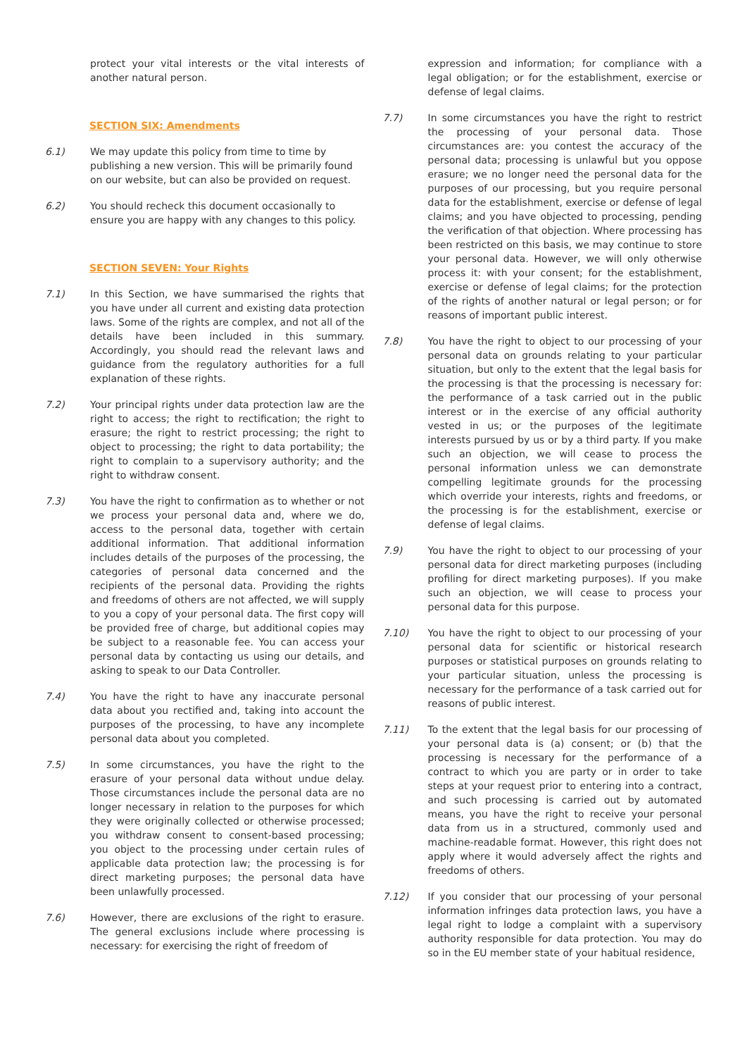protect your vital interests or the vital interests of another natural person.
SECTION SIX: Amendments
6.1) We may update this policy from time to time by publishing a new version. This will be primarily found on our website, but can also be provided on request.
6.2) You should recheck this document occasionally to ensure you are happy with any changes to this policy.
SECTION SEVEN: Your Rights
7.1) In this Section, we have summarised the rights that you have under all current and existing data protection laws. Some of the rights are complex, and not all of the details have been included in this summary. Accordingly, you should read the relevant laws and guidance from the regulatory authorities for a full explanation of these rights.
7.2) Your principal rights under data protection law are the right to access; the right to rectification; the right to erasure; the right to restrict processing; the right to object to processing; the right to data portability; the right to complain to a supervisory authority; and the right to withdraw consent.
7.3) You have the right to confirmation as to whether or not we process your personal data and, where we do, access to the personal data, together with certain additional information. That additional information includes details of the purposes of the processing, the categories of personal data concerned and the recipients of the personal data. Providing the rights and freedoms of others are not affected, we will supply to you a copy of your personal data. The first copy will be provided free of charge, but additional copies may be subject to a reasonable fee. You can access your personal data by contacting us using our details, and asking to speak to our Data Controller.
7.4) You have the right to have any inaccurate personal data about you rectified and, taking into account the purposes of the processing, to have any incomplete personal data about you completed.
7.5) In some circumstances, you have the right to the erasure of your personal data without undue delay. Those circumstances include the personal data are no longer necessary in relation to the purposes for which they were originally collected or otherwise processed; you withdraw consent to consent-based processing; you object to the processing under certain rules of applicable data protection law; the processing is for direct marketing purposes; the personal data have been unlawfully processed.
7.6) However, there are exclusions of the right to erasure. The general exclusions include where processing is necessary: for exercising the right of freedom of
expression and information; for compliance with a legal obligation; or for the establishment, exercise or defense of legal claims.
7.7) In some circumstances you have the right to restrict the processing of your personal data. Those circumstances are: you contest the accuracy of the personal data; processing is unlawful but you oppose erasure; we no longer need the personal data for the purposes of our processing, but you require personal data for the establishment, exercise or defense of legal claims; and you have objected to processing, pending the verification of that objection. Where processing has been restricted on this basis, we may continue to store your personal data. However, we will only otherwise process it: with your consent; for the establishment, exercise or defense of legal claims; for the protection of the rights of another natural or legal person; or for reasons of important public interest.
7.8) You have the right to object to our processing of your personal data on grounds relating to your particular situation, but only to the extent that the legal basis for the processing is that the processing is necessary for: the performance of a task carried out in the public interest or in the exercise of any official authority vested in us; or the purposes of the legitimate interests pursued by us or by a third party. If you make such an objection, we will cease to process the personal information unless we can demonstrate compelling legitimate grounds for the processing which override your interests, rights and freedoms, or the processing is for the establishment, exercise or defense of legal claims.
7.9) You have the right to object to our processing of your personal data for direct marketing purposes (including profiling for direct marketing purposes). If you make such an objection, we will cease to process your personal data for this purpose.
7.10) You have the right to object to our processing of your personal data for scientific or historical research purposes or statistical purposes on grounds relating to your particular situation, unless the processing is necessary for the performance of a task carried out for reasons of public interest.
7.11) To the extent that the legal basis for our processing of your personal data is (a) consent; or (b) that the processing is necessary for the performance of a contract to which you are party or in order to take steps at your request prior to entering into a contract, and such processing is carried out by automated means, you have the right to receive your personal data from us in a structured, commonly used and machine-readable format. However, this right does not apply where it would adversely affect the rights and freedoms of others.
7.12) If you consider that our processing of your personal information infringes data protection laws, you have a legal right to lodge a complaint with a supervisory authority responsible for data protection. You may do so in the EU member state of your habitual residence,